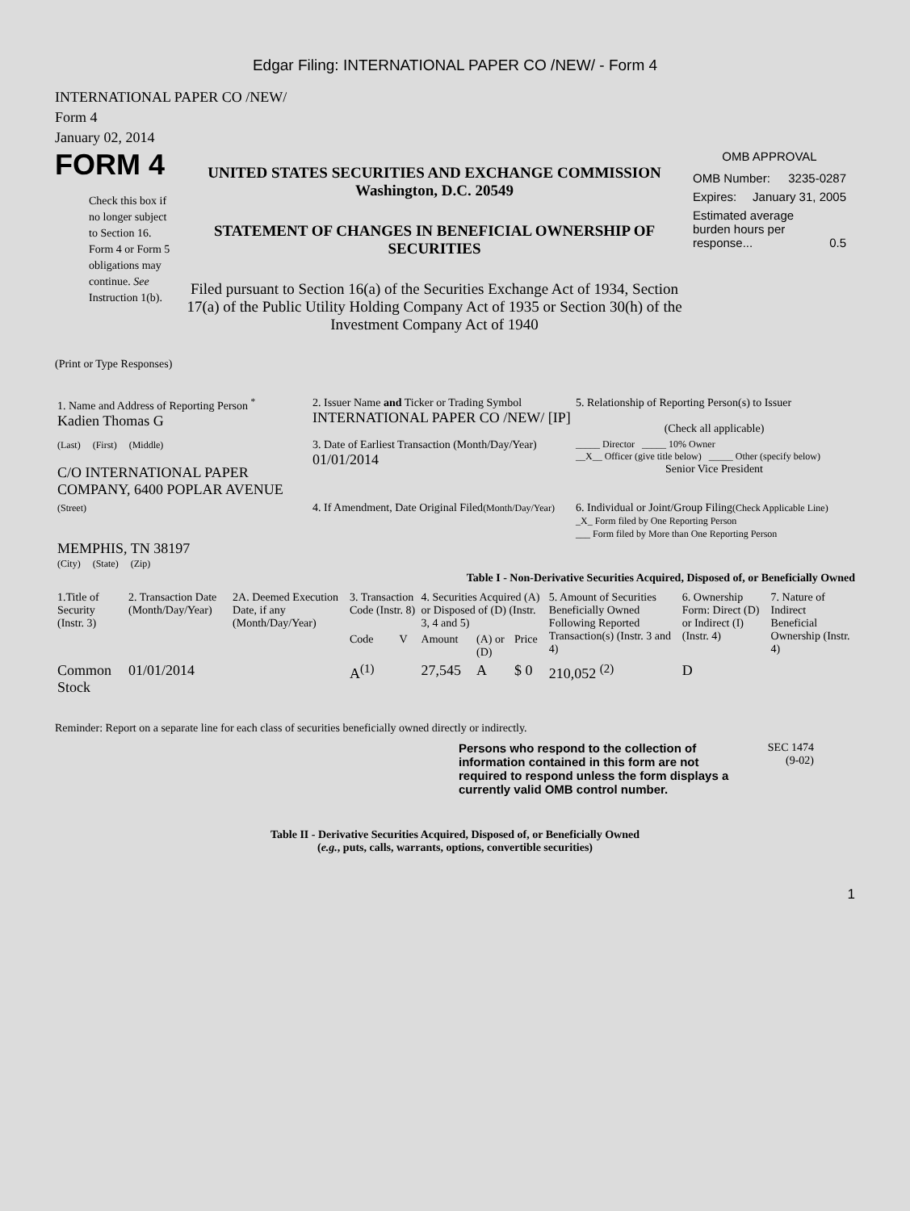Edgar Filing: INTERNATIONAL PAPER CO /NEW/ - Form 4
INTERNATIONAL PAPER CO /NEW/
Form 4
January 02, 2014
FORM 4
Check this box if no longer subject to Section 16. Form 4 or Form 5 obligations may continue. See Instruction 1(b).
UNITED STATES SECURITIES AND EXCHANGE COMMISSION
Washington, D.C. 20549
STATEMENT OF CHANGES IN BENEFICIAL OWNERSHIP OF SECURITIES
Filed pursuant to Section 16(a) of the Securities Exchange Act of 1934, Section 17(a) of the Public Utility Holding Company Act of 1935 or Section 30(h) of the Investment Company Act of 1940
OMB APPROVAL
OMB Number: 3235-0287
Expires: January 31, 2005
Estimated average burden hours per response... 0.5
(Print or Type Responses)
| 1. Name and Address of Reporting Person <sup>*</sup> Kadien Thomas G | 2. Issuer Name and Ticker or Trading Symbol INTERNATIONAL PAPER CO /NEW/ [IP] | 5. Relationship of Reporting Person(s) to Issuer (Check all applicable) |
| (Last) (First) (Middle) C/O INTERNATIONAL PAPER COMPANY, 6400 POPLAR AVENUE | 3. Date of Earliest Transaction (Month/Day/Year) 01/01/2014 | _____ Director _____ 10% Owner __X__ Officer (give title below) _____ Other (specify below) Senior Vice President |
| (Street) MEMPHIS, TN 38197 (City) (State) (Zip) | 4. If Amendment, Date Original Filed (Month/Day/Year) | 6. Individual or Joint/Group Filing (Check Applicable Line) _X_ Form filed by One Reporting Person ___ Form filed by More than One Reporting Person |
Table I - Non-Derivative Securities Acquired, Disposed of, or Beneficially Owned
| 1.Title of Security (Instr. 3) | 2. Transaction Date (Month/Day/Year) | 2A. Deemed Execution Date, if any (Month/Day/Year) | 3. Transaction Code (Instr. 8) | | 4. Securities Acquired (A) or Disposed of (D) (Instr. 3, 4 and 5) | | | 5. Amount of Securities Beneficially Owned Following Reported Transaction(s) (Instr. 3 and 4) | 6. Ownership Form: Direct (D) or Indirect (I) (Instr. 4) | 7. Nature of Indirect Beneficial Ownership (Instr. 4) |
| --- | --- | --- | --- | --- | --- | --- | --- | --- | --- | --- |
| | | | Code | V | Amount | (A) or (D) | Price | | | |
| Common Stock | 01/01/2014 | | A<sup>(1)</sup> | | 27,545 | A | $ 0 | 210,052 <sup>(2)</sup> | D | |
Reminder: Report on a separate line for each class of securities beneficially owned directly or indirectly.
Persons who respond to the collection of information contained in this form are not required to respond unless the form displays a currently valid OMB control number.
SEC 1474
(9-02)
Table II - Derivative Securities Acquired, Disposed of, or Beneficially Owned
(e.g., puts, calls, warrants, options, convertible securities)
1